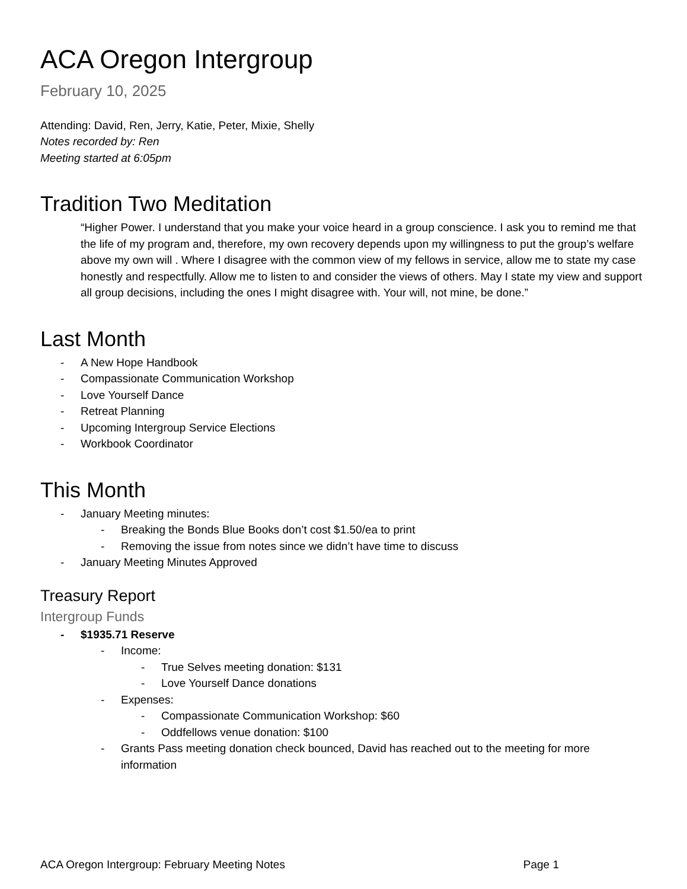ACA Oregon Intergroup
February 10, 2025
Attending: David, Ren, Jerry, Katie, Peter, Mixie, Shelly
Notes recorded by: Ren
Meeting started at 6:05pm
Tradition Two Meditation
“Higher Power. I understand that you make your voice heard in a group conscience. I ask you to remind me that the life of my program and, therefore, my own recovery depends upon my willingness to put the group’s welfare above my own will . Where I disagree with the common view of my fellows in service, allow me to state my case honestly and respectfully. Allow me to listen to and consider the views of others. May I state my view and support all group decisions, including the ones I might disagree with. Your will, not mine, be done.”
Last Month
- A New Hope Handbook
- Compassionate Communication Workshop
- Love Yourself Dance
- Retreat Planning
- Upcoming Intergroup Service Elections
- Workbook Coordinator
This Month
- January Meeting minutes:
- Breaking the Bonds Blue Books don’t cost $1.50/ea to print
- Removing the issue from notes since we didn’t have time to discuss
- January Meeting Minutes Approved
Treasury Report
Intergroup Funds
- $1935.71 Reserve
- Income:
- True Selves meeting donation: $131
- Love Yourself Dance donations
- Expenses:
- Compassionate Communication Workshop: $60
- Oddfellows venue donation: $100
- Grants Pass meeting donation check bounced, David has reached out to the meeting for more information
ACA Oregon Intergroup: February Meeting Notes Page 1